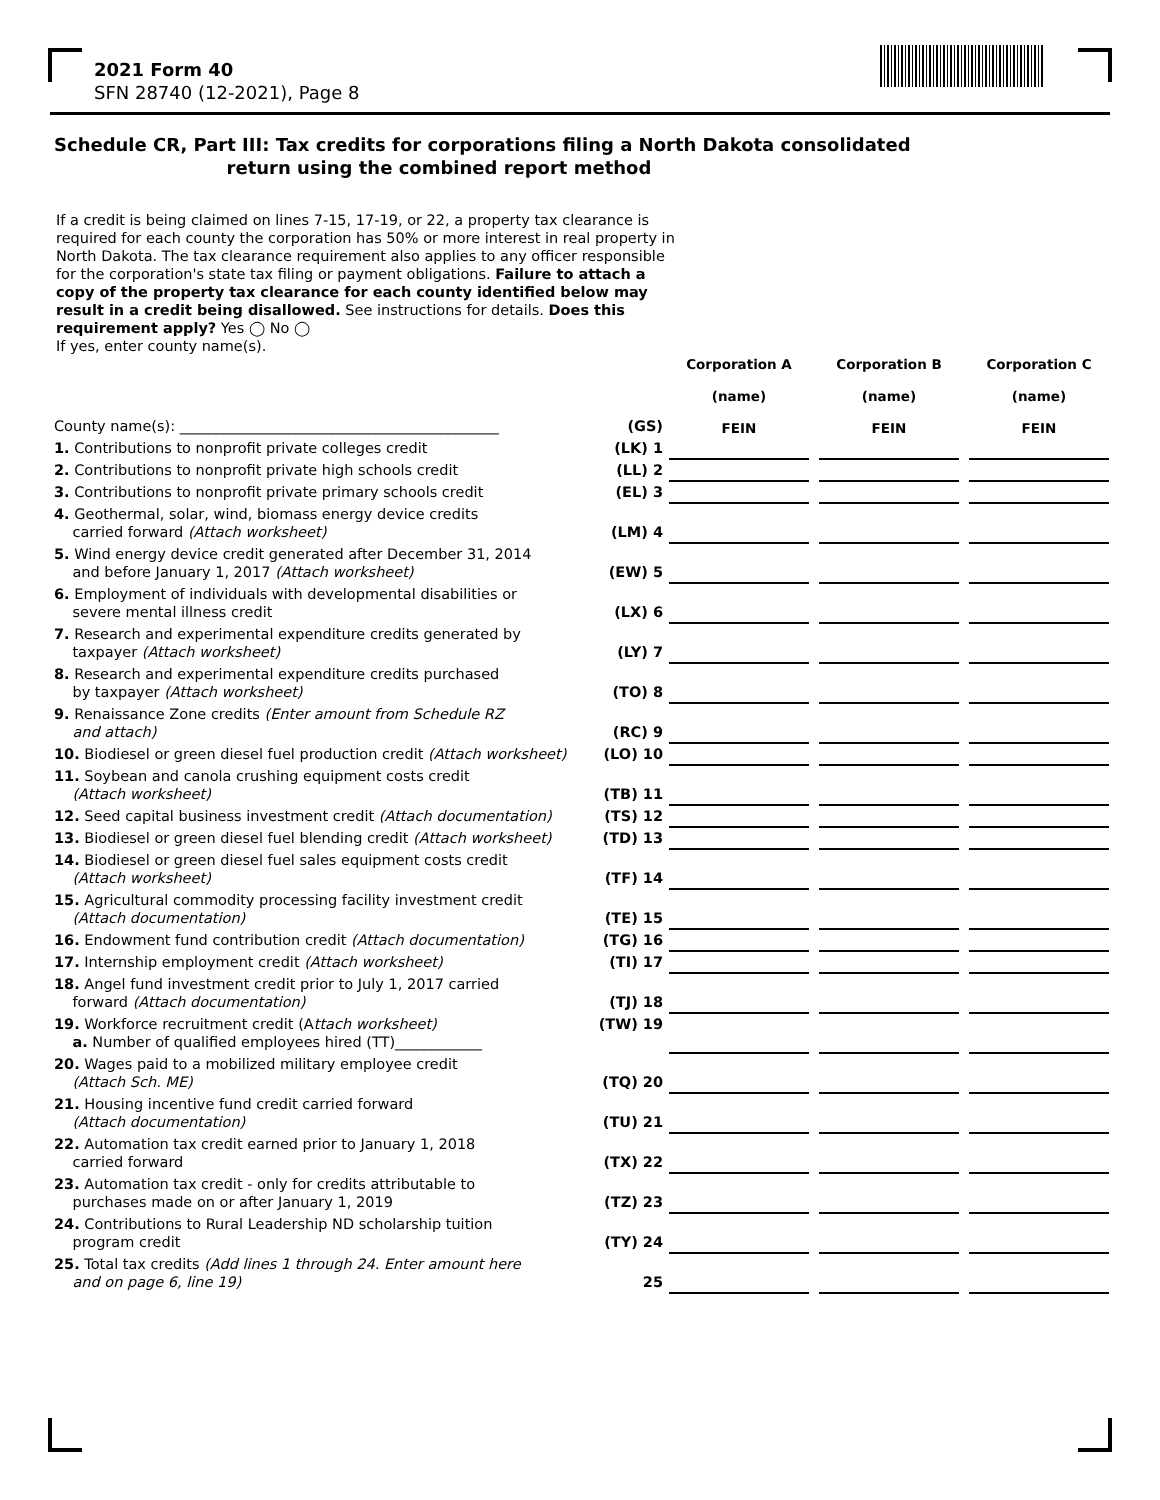2021 Form 40
SFN 28740 (12-2021), Page 8
Schedule CR, Part III: Tax credits for corporations filing a North Dakota consolidated
return using the combined report method
If a credit is being claimed on lines 7-15, 17-19, or 22, a property tax clearance is required for each county the corporation has 50% or more interest in real property in North Dakota. The tax clearance requirement also applies to any officer responsible for the corporation's state tax filing or payment obligations. Failure to attach a copy of the property tax clearance for each county identified below may result in a credit being disallowed. See instructions for details. Does this requirement apply? Yes ◯ No ◯
If yes, enter county name(s).
| County name(s): ____________________________________________ | (GS) | Corporation A (name) FEIN | | Corporation B (name) FEIN | | Corporation C (name) FEIN |
| 1. Contributions to nonprofit private colleges credit | (LK) 1 | | | | | |
| 2. Contributions to nonprofit private high schools credit | (LL) 2 | | | | | |
| 3. Contributions to nonprofit private primary schools credit | (EL) 3 | | | | | |
| 4. Geothermal, solar, wind, biomass energy device credits carried forward (Attach worksheet) | (LM) 4 | | | | | |
| 5. Wind energy device credit generated after December 31, 2014 and before January 1, 2017 (Attach worksheet) | (EW) 5 | | | | | |
| 6. Employment of individuals with developmental disabilities or severe mental illness credit | (LX) 6 | | | | | |
| 7. Research and experimental expenditure credits generated by taxpayer (Attach worksheet) | (LY) 7 | | | | | |
| 8. Research and experimental expenditure credits purchased by taxpayer (Attach worksheet) | (TO) 8 | | | | | |
| 9. Renaissance Zone credits (Enter amount from Schedule RZ and attach) | (RC) 9 | | | | | |
| 10. Biodiesel or green diesel fuel production credit (Attach worksheet) | (LO) 10 | | | | | |
| 11. Soybean and canola crushing equipment costs credit (Attach worksheet) | (TB) 11 | | | | | |
| 12. Seed capital business investment credit (Attach documentation) | (TS) 12 | | | | | |
| 13. Biodiesel or green diesel fuel blending credit (Attach worksheet) | (TD) 13 | | | | | |
| 14. Biodiesel or green diesel fuel sales equipment costs credit (Attach worksheet) | (TF) 14 | | | | | |
| 15. Agricultural commodity processing facility investment credit (Attach documentation) | (TE) 15 | | | | | |
| 16. Endowment fund contribution credit (Attach documentation) | (TG) 16 | | | | | |
| 17. Internship employment credit (Attach worksheet) | (TI) 17 | | | | | |
| 18. Angel fund investment credit prior to July 1, 2017 carried forward (Attach documentation) | (TJ) 18 | | | | | |
| 19. Workforce recruitment credit (A ttach worksheet) a. Number of qualified employees hired (TT)____________ | (TW) 19 | | | | | |
| 20. Wages paid to a mobilized military employee credit (Attach Sch. ME) | (TQ) 20 | | | | | |
| 21. Housing incentive fund credit carried forward (Attach documentation) | (TU) 21 | | | | | |
| 22. Automation tax credit earned prior to January 1, 2018 carried forward | (TX) 22 | | | | | |
| 23. Automation tax credit - only for credits attributable to purchases made on or after January 1, 2019 | (TZ) 23 | | | | | |
| 24. Contributions to Rural Leadership ND scholarship tuition program credit | (TY) 24 | | | | | |
| 25. Total tax credits (Add lines 1 through 24. Enter amount here and on page 6, line 19) | 25 | | | | | |